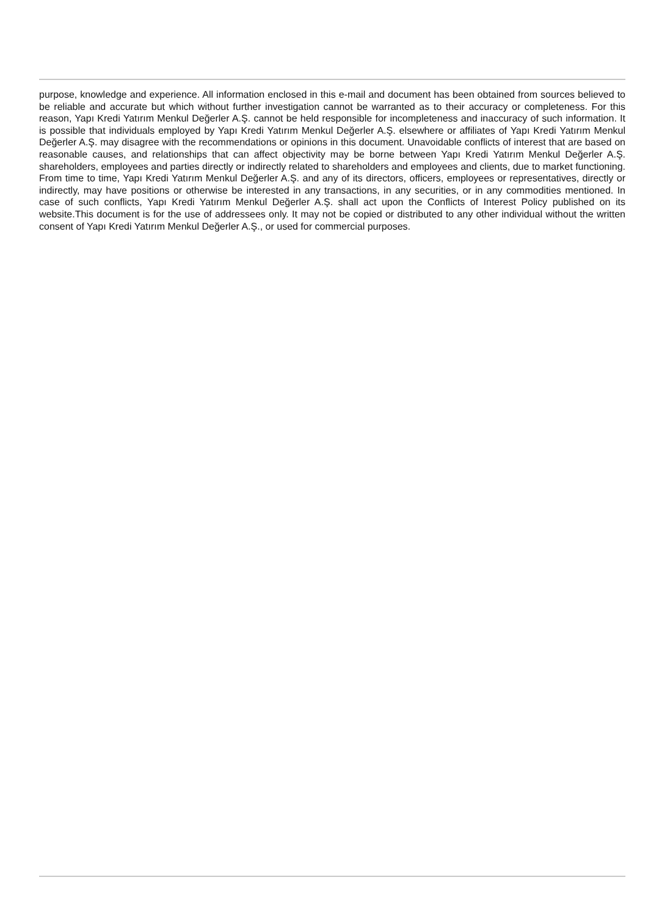purpose, knowledge and experience. All information enclosed in this e-mail and document has been obtained from sources believed to be reliable and accurate but which without further investigation cannot be warranted as to their accuracy or completeness. For this reason, Yapı Kredi Yatırım Menkul Değerler A.Ş. cannot be held responsible for incompleteness and inaccuracy of such information. It is possible that individuals employed by Yapı Kredi Yatırım Menkul Değerler A.Ş. elsewhere or affiliates of Yapı Kredi Yatırım Menkul Değerler A.Ş. may disagree with the recommendations or opinions in this document. Unavoidable conflicts of interest that are based on reasonable causes, and relationships that can affect objectivity may be borne between Yapı Kredi Yatırım Menkul Değerler A.Ş. shareholders, employees and parties directly or indirectly related to shareholders and employees and clients, due to market functioning. From time to time, Yapı Kredi Yatırım Menkul Değerler A.Ş. and any of its directors, officers, employees or representatives, directly or indirectly, may have positions or otherwise be interested in any transactions, in any securities, or in any commodities mentioned. In case of such conflicts, Yapı Kredi Yatırım Menkul Değerler A.Ş. shall act upon the Conflicts of Interest Policy published on its website.This document is for the use of addressees only. It may not be copied or distributed to any other individual without the written consent of Yapı Kredi Yatırım Menkul Değerler A.Ş., or used for commercial purposes.